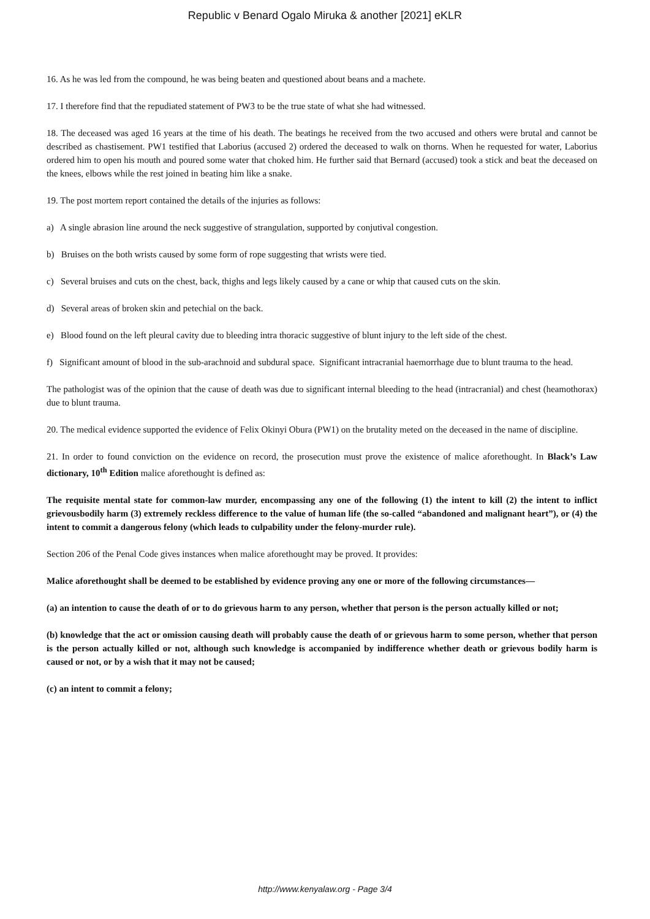Republic v Benard Ogalo Miruka & another [2021] eKLR
16. As he was led from the compound, he was being beaten and questioned about beans and a machete.
17. I therefore find that the repudiated statement of PW3 to be the true state of what she had witnessed.
18. The deceased was aged 16 years at the time of his death. The beatings he received from the two accused and others were brutal and cannot be described as chastisement. PW1 testified that Laborius (accused 2) ordered the deceased to walk on thorns. When he requested for water, Laborius ordered him to open his mouth and poured some water that choked him. He further said that Bernard (accused) took a stick and beat the deceased on the knees, elbows while the rest joined in beating him like a snake.
19. The post mortem report contained the details of the injuries as follows:
a) A single abrasion line around the neck suggestive of strangulation, supported by conjutival congestion.
b) Bruises on the both wrists caused by some form of rope suggesting that wrists were tied.
c) Several bruises and cuts on the chest, back, thighs and legs likely caused by a cane or whip that caused cuts on the skin.
d) Several areas of broken skin and petechial on the back.
e) Blood found on the left pleural cavity due to bleeding intra thoracic suggestive of blunt injury to the left side of the chest.
f) Significant amount of blood in the sub-arachnoid and subdural space. Significant intracranial haemorrhage due to blunt trauma to the head.
The pathologist was of the opinion that the cause of death was due to significant internal bleeding to the head (intracranial) and chest (heamothorax) due to blunt trauma.
20. The medical evidence supported the evidence of Felix Okinyi Obura (PW1) on the brutality meted on the deceased in the name of discipline.
21. In order to found conviction on the evidence on record, the prosecution must prove the existence of malice aforethought. In Black’s Law dictionary, 10<sup>th</sup> Edition malice aforethought is defined as:
The requisite mental state for common-law murder, encompassing any one of the following (1) the intent to kill (2) the intent to inflict grievousbodily harm (3) extremely reckless difference to the value of human life (the so-called “abandoned and malignant heart”), or (4) the intent to commit a dangerous felony (which leads to culpability under the felony-murder rule).
Section 206 of the Penal Code gives instances when malice aforethought may be proved. It provides:
Malice aforethought shall be deemed to be established by evidence proving any one or more of the following circumstances—
(a) an intention to cause the death of or to do grievous harm to any person, whether that person is the person actually killed or not;
(b) knowledge that the act or omission causing death will probably cause the death of or grievous harm to some person, whether that person is the person actually killed or not, although such knowledge is accompanied by indifference whether death or grievous bodily harm is caused or not, or by a wish that it may not be caused;
(c) an intent to commit a felony;
http://www.kenyalaw.org - Page 3/4